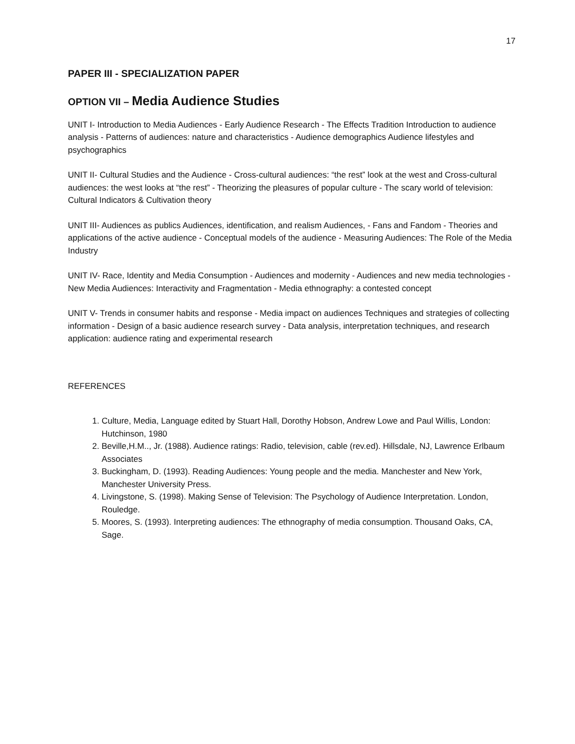17
PAPER III - SPECIALIZATION PAPER
OPTION VII – Media Audience Studies
UNIT I- Introduction to Media Audiences - Early Audience Research - The Effects Tradition Introduction to audience analysis - Patterns of audiences: nature and characteristics - Audience demographics Audience lifestyles and psychographics
UNIT II- Cultural Studies and the Audience - Cross-cultural audiences: “the rest” look at the west and Cross-cultural audiences: the west looks at “the rest” - Theorizing the pleasures of popular culture - The scary world of television: Cultural Indicators & Cultivation theory
UNIT III- Audiences as publics Audiences, identification, and realism Audiences, - Fans and Fandom - Theories and applications of the active audience - Conceptual models of the audience - Measuring Audiences: The Role of the Media Industry
UNIT IV- Race, Identity and Media Consumption - Audiences and modernity - Audiences and new media technologies - New Media Audiences: Interactivity and Fragmentation - Media ethnography: a contested concept
UNIT V- Trends in consumer habits and response - Media impact on audiences Techniques and strategies of collecting information - Design of a basic audience research survey - Data analysis, interpretation techniques, and research application: audience rating and experimental research
REFERENCES
1. Culture, Media, Language edited by Stuart Hall, Dorothy Hobson, Andrew Lowe and Paul Willis, London: Hutchinson, 1980
2. Beville,H.M.., Jr. (1988). Audience ratings: Radio, television, cable (rev.ed). Hillsdale, NJ, Lawrence Erlbaum Associates
3. Buckingham, D. (1993). Reading Audiences: Young people and the media. Manchester and New York, Manchester University Press.
4. Livingstone, S. (1998). Making Sense of Television: The Psychology of Audience Interpretation. London, Rouledge.
5. Moores, S. (1993). Interpreting audiences: The ethnography of media consumption. Thousand Oaks, CA, Sage.